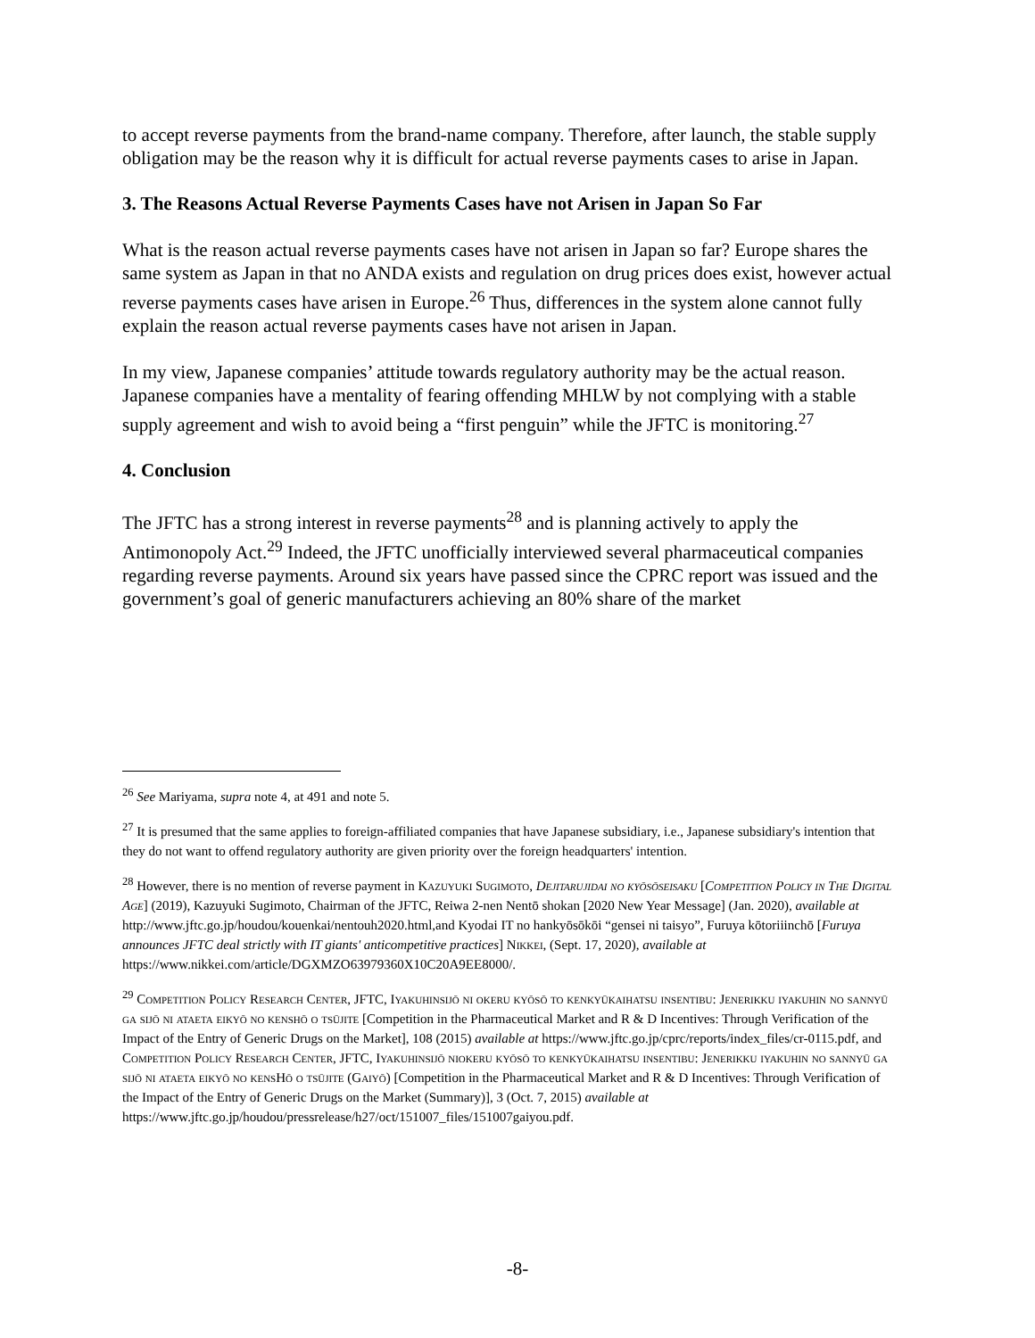to accept reverse payments from the brand-name company. Therefore, after launch, the stable supply obligation may be the reason why it is difficult for actual reverse payments cases to arise in Japan.
3. The Reasons Actual Reverse Payments Cases have not Arisen in Japan So Far
What is the reason actual reverse payments cases have not arisen in Japan so far? Europe shares the same system as Japan in that no ANDA exists and regulation on drug prices does exist, however actual reverse payments cases have arisen in Europe.<sup>26</sup> Thus, differences in the system alone cannot fully explain the reason actual reverse payments cases have not arisen in Japan.
In my view, Japanese companies’ attitude towards regulatory authority may be the actual reason. Japanese companies have a mentality of fearing offending MHLW by not complying with a stable supply agreement and wish to avoid being a “first penguin” while the JFTC is monitoring.<sup>27</sup>
4. Conclusion
The JFTC has a strong interest in reverse payments<sup>28</sup> and is planning actively to apply the Antimonopoly Act.<sup>29</sup> Indeed, the JFTC unofficially interviewed several pharmaceutical companies regarding reverse payments. Around six years have passed since the CPRC report was issued and the government’s goal of generic manufacturers achieving an 80% share of the market
<sup>26</sup> See Mariyama, supra note 4, at 491 and note 5.
<sup>27</sup> It is presumed that the same applies to foreign-affiliated companies that have Japanese subsidiary, i.e., Japanese subsidiary's intention that they do not want to offend regulatory authority are given priority over the foreign headquarters' intention.
<sup>28</sup> However, there is no mention of reverse payment in Kazuyuki Sugimoto, Dejitarujidai no kyōsōseisaku [Competition Policy in The Digital Age] (2019), Kazuyuki Sugimoto, Chairman of the JFTC, Reiwa 2-nen Nentō shokan [2020 New Year Message] (Jan. 2020), available at http://www.jftc.go.jp/houdou/kouenkai/nentouh2020.html,and Kyodai IT no hankyōsōkōi “gensei ni taisyo”, Furuya kōtoriiinchō [Furuya announces JFTC deal strictly with IT giants' anticompetitive practices] Nikkei, (Sept. 17, 2020), available at https://www.nikkei.com/article/DGXMZO63979360X10C20A9EE8000/.
<sup>29</sup> Competition Policy Research Center, JFTC, Iyakuhinsijō ni okeru kyōsō to kenkyūkaihatsu insentibu: Jenerikku iyakuhin no sannyū ga sijō ni ataeta eikyō no kenshō o tsūjite [Competition in the Pharmaceutical Market and R & D Incentives: Through Verification of the Impact of the Entry of Generic Drugs on the Market], 108 (2015) available at https://www.jftc.go.jp/cprc/reports/index_files/cr-0115.pdf, and Competition Policy Research Center, JFTC, Iyakuhinsijō niokeru kyōsō to kenkyūkaihatsu insentibu: Jenerikku iyakuhin no sannyū ga sijō ni ataeta eikyō no kensHō o tsūjite (Gaiyō) [Competition in the Pharmaceutical Market and R & D Incentives: Through Verification of the Impact of the Entry of Generic Drugs on the Market (Summary)], 3 (Oct. 7, 2015) available at
https://www.jftc.go.jp/houdou/pressrelease/h27/oct/151007_files/151007gaiyou.pdf.
-8-